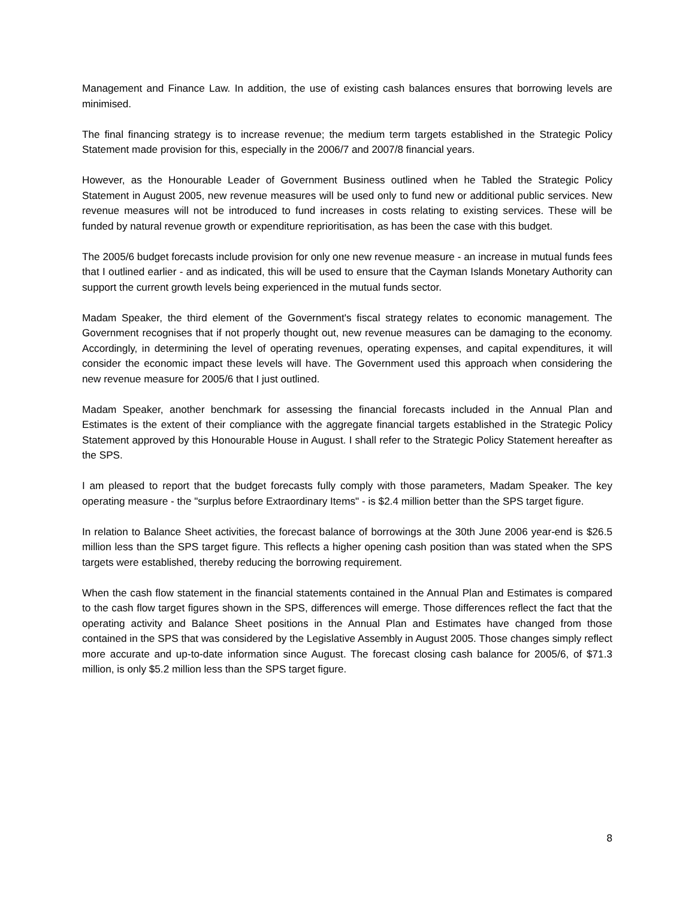Management and Finance Law. In addition, the use of existing cash balances ensures that borrowing levels are minimised.
The final financing strategy is to increase revenue; the medium term targets established in the Strategic Policy Statement made provision for this, especially in the 2006/7 and 2007/8 financial years.
However, as the Honourable Leader of Government Business outlined when he Tabled the Strategic Policy Statement in August 2005, new revenue measures will be used only to fund new or additional public services. New revenue measures will not be introduced to fund increases in costs relating to existing services. These will be funded by natural revenue growth or expenditure reprioritisation, as has been the case with this budget.
The 2005/6 budget forecasts include provision for only one new revenue measure - an increase in mutual funds fees that I outlined earlier - and as indicated, this will be used to ensure that the Cayman Islands Monetary Authority can support the current growth levels being experienced in the mutual funds sector.
Madam Speaker, the third element of the Government's fiscal strategy relates to economic management. The Government recognises that if not properly thought out, new revenue measures can be damaging to the economy. Accordingly, in determining the level of operating revenues, operating expenses, and capital expenditures, it will consider the economic impact these levels will have. The Government used this approach when considering the new revenue measure for 2005/6 that I just outlined.
Madam Speaker, another benchmark for assessing the financial forecasts included in the Annual Plan and Estimates is the extent of their compliance with the aggregate financial targets established in the Strategic Policy Statement approved by this Honourable House in August. I shall refer to the Strategic Policy Statement hereafter as the SPS.
I am pleased to report that the budget forecasts fully comply with those parameters, Madam Speaker. The key operating measure - the "surplus before Extraordinary Items" - is $2.4 million better than the SPS target figure.
In relation to Balance Sheet activities, the forecast balance of borrowings at the 30th June 2006 year-end is $26.5 million less than the SPS target figure. This reflects a higher opening cash position than was stated when the SPS targets were established, thereby reducing the borrowing requirement.
When the cash flow statement in the financial statements contained in the Annual Plan and Estimates is compared to the cash flow target figures shown in the SPS, differences will emerge. Those differences reflect the fact that the operating activity and Balance Sheet positions in the Annual Plan and Estimates have changed from those contained in the SPS that was considered by the Legislative Assembly in August 2005. Those changes simply reflect more accurate and up-to-date information since August. The forecast closing cash balance for 2005/6, of $71.3 million, is only $5.2 million less than the SPS target figure.
8